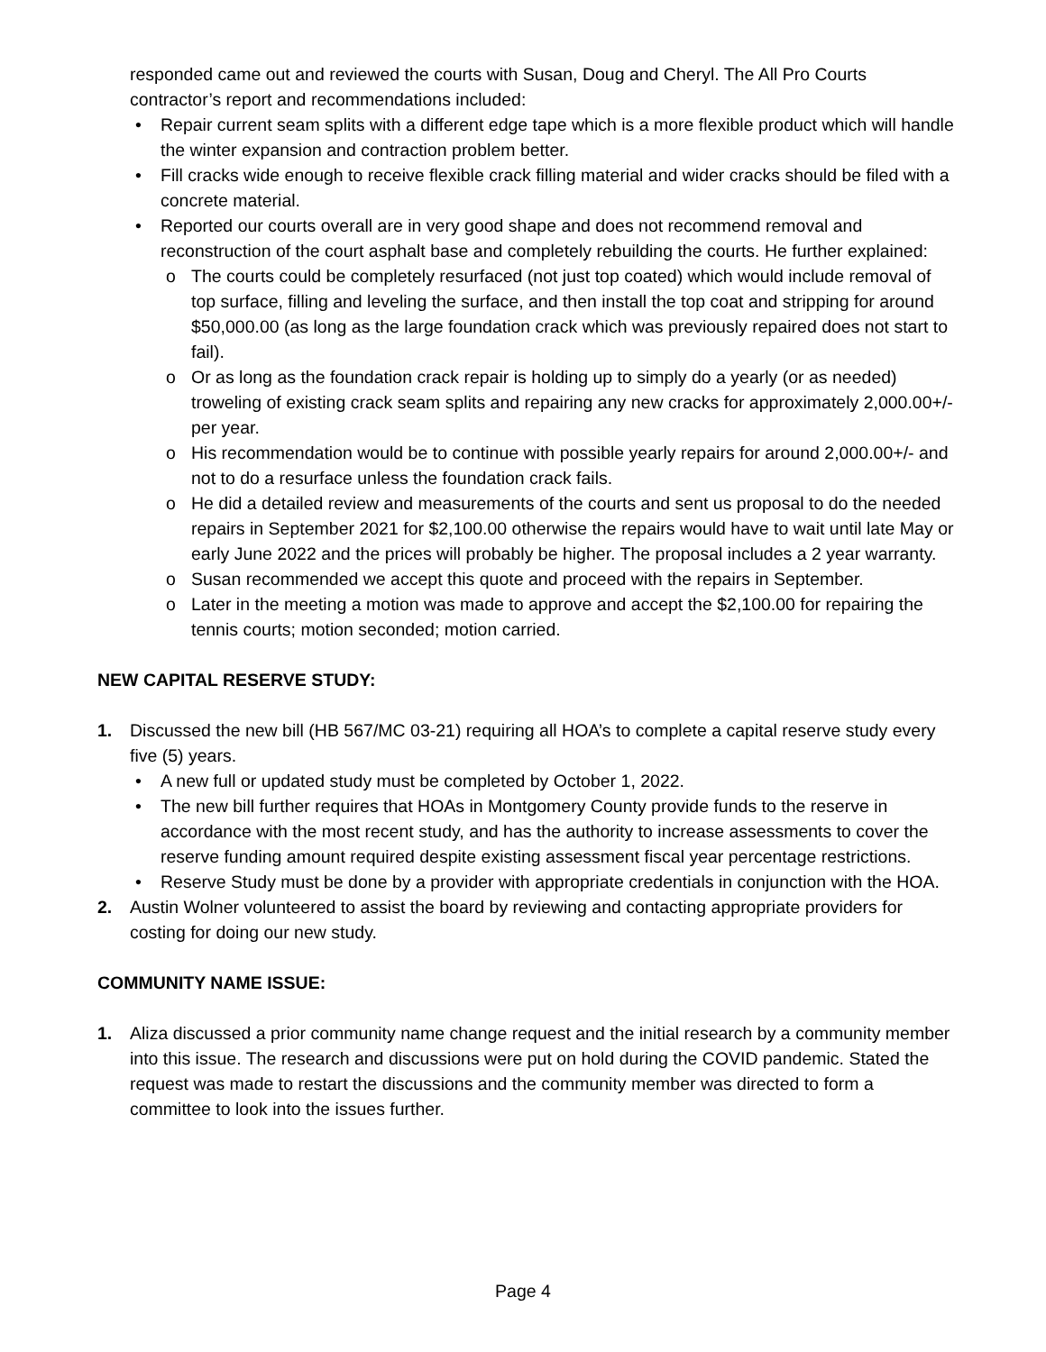responded came out and reviewed the courts with Susan, Doug and Cheryl. The All Pro Courts contractor’s report and recommendations included:
• Repair current seam splits with a different edge tape which is a more flexible product which will handle the winter expansion and contraction problem better.
• Fill cracks wide enough to receive flexible crack filling material and wider cracks should be filed with a concrete material.
• Reported our courts overall are in very good shape and does not recommend removal and reconstruction of the court asphalt base and completely rebuilding the courts. He further explained:
o The courts could be completely resurfaced (not just top coated) which would include removal of top surface, filling and leveling the surface, and then install the top coat and stripping for around $50,000.00 (as long as the large foundation crack which was previously repaired does not start to fail).
o Or as long as the foundation crack repair is holding up to simply do a yearly (or as needed) troweling of existing crack seam splits and repairing any new cracks for approximately 2,000.00+/- per year.
o His recommendation would be to continue with possible yearly repairs for around 2,000.00+/- and not to do a resurface unless the foundation crack fails.
o He did a detailed review and measurements of the courts and sent us proposal to do the needed repairs in September 2021 for $2,100.00 otherwise the repairs would have to wait until late May or early June 2022 and the prices will probably be higher. The proposal includes a 2 year warranty.
o Susan recommended we accept this quote and proceed with the repairs in September.
o Later in the meeting a motion was made to approve and accept the $2,100.00 for repairing the tennis courts; motion seconded; motion carried.
NEW CAPITAL RESERVE STUDY:
1. Discussed the new bill (HB 567/MC 03-21) requiring all HOA’s to complete a capital reserve study every five (5) years.
• A new full or updated study must be completed by October 1, 2022.
• The new bill further requires that HOAs in Montgomery County provide funds to the reserve in accordance with the most recent study, and has the authority to increase assessments to cover the reserve funding amount required despite existing assessment fiscal year percentage restrictions.
• Reserve Study must be done by a provider with appropriate credentials in conjunction with the HOA.
2. Austin Wolner volunteered to assist the board by reviewing and contacting appropriate providers for costing for doing our new study.
COMMUNITY NAME ISSUE:
1. Aliza discussed a prior community name change request and the initial research by a community member into this issue. The research and discussions were put on hold during the COVID pandemic. Stated the request was made to restart the discussions and the community member was directed to form a committee to look into the issues further.
Page 4